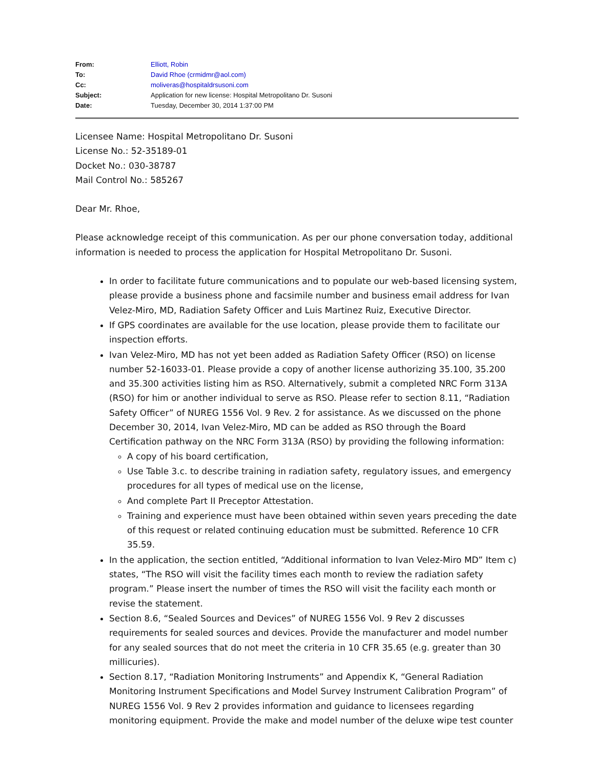| From: | Elliott, Robin |
| To: | David Rhoe (crmidmr@aol.com) |
| Cc: | moliveras@hospitaldrsusoni.com |
| Subject: | Application for new license: Hospital Metropolitano Dr. Susoni |
| Date: | Tuesday, December 30, 2014 1:37:00 PM |
Licensee Name: Hospital Metropolitano Dr. Susoni
License No.: 52-35189-01
Docket No.: 030-38787
Mail Control No.: 585267
Dear Mr. Rhoe,
Please acknowledge receipt of this communication. As per our phone conversation today, additional information is needed to process the application for Hospital Metropolitano Dr. Susoni.
In order to facilitate future communications and to populate our web-based licensing system, please provide a business phone and facsimile number and business email address for Ivan Velez-Miro, MD, Radiation Safety Officer and Luis Martinez Ruiz, Executive Director.
If GPS coordinates are available for the use location, please provide them to facilitate our inspection efforts.
Ivan Velez-Miro, MD has not yet been added as Radiation Safety Officer (RSO) on license number 52-16033-01. Please provide a copy of another license authorizing 35.100, 35.200 and 35.300 activities listing him as RSO. Alternatively, submit a completed NRC Form 313A (RSO) for him or another individual to serve as RSO. Please refer to section 8.11, “Radiation Safety Officer” of NUREG 1556 Vol. 9 Rev. 2 for assistance. As we discussed on the phone December 30, 2014, Ivan Velez-Miro, MD can be added as RSO through the Board Certification pathway on the NRC Form 313A (RSO) by providing the following information:
A copy of his board certification,
Use Table 3.c. to describe training in radiation safety, regulatory issues, and emergency procedures for all types of medical use on the license,
And complete Part II Preceptor Attestation.
Training and experience must have been obtained within seven years preceding the date of this request or related continuing education must be submitted. Reference 10 CFR 35.59.
In the application, the section entitled, “Additional information to Ivan Velez-Miro MD” Item c) states, “The RSO will visit the facility times each month to review the radiation safety program.” Please insert the number of times the RSO will visit the facility each month or revise the statement.
Section 8.6, “Sealed Sources and Devices” of NUREG 1556 Vol. 9 Rev 2 discusses requirements for sealed sources and devices. Provide the manufacturer and model number for any sealed sources that do not meet the criteria in 10 CFR 35.65 (e.g. greater than 30 millicuries).
Section 8.17, “Radiation Monitoring Instruments” and Appendix K, “General Radiation Monitoring Instrument Specifications and Model Survey Instrument Calibration Program” of NUREG 1556 Vol. 9 Rev 2 provides information and guidance to licensees regarding monitoring equipment. Provide the make and model number of the deluxe wipe test counter